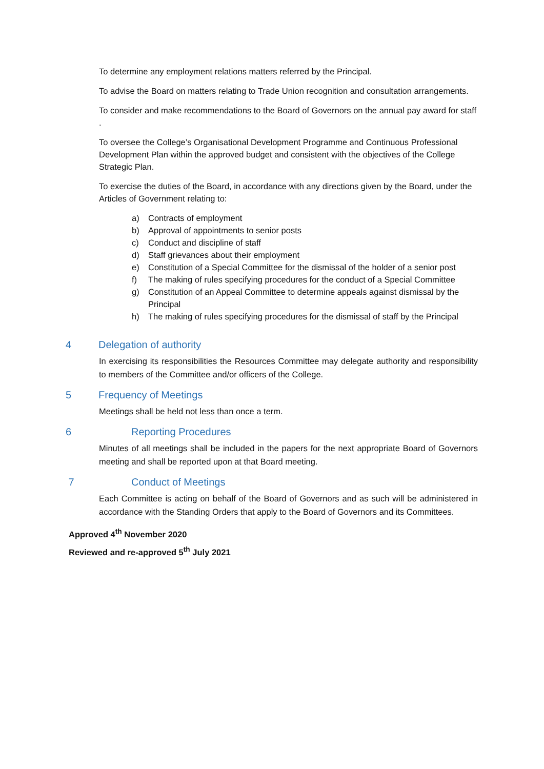To determine any employment relations matters referred by the Principal.
To advise the Board on matters relating to Trade Union recognition and consultation arrangements.
To consider and make recommendations to the Board of Governors on the annual pay award for staff .
To oversee the College’s Organisational Development Programme and Continuous Professional Development Plan within the approved budget and consistent with the objectives of the College Strategic Plan.
To exercise the duties of the Board, in accordance with any directions given by the Board, under the Articles of Government relating to:
a) Contracts of employment
b) Approval of appointments to senior posts
c) Conduct and discipline of staff
d) Staff grievances about their employment
e) Constitution of a Special Committee for the dismissal of the holder of a senior post
f) The making of rules specifying procedures for the conduct of a Special Committee
g) Constitution of an Appeal Committee to determine appeals against dismissal by the Principal
h) The making of rules specifying procedures for the dismissal of staff by the Principal
4 Delegation of authority
In exercising its responsibilities the Resources Committee may delegate authority and responsibility to members of the Committee and/or officers of the College.
5 Frequency of Meetings
Meetings shall be held not less than once a term.
6 Reporting Procedures
Minutes of all meetings shall be included in the papers for the next appropriate Board of Governors meeting and shall be reported upon at that Board meeting.
7 Conduct of Meetings
Each Committee is acting on behalf of the Board of Governors and as such will be administered in accordance with the Standing Orders that apply to the Board of Governors and its Committees.
Approved 4<sup>th</sup> November 2020
Reviewed and re-approved 5<sup>th</sup> July 2021